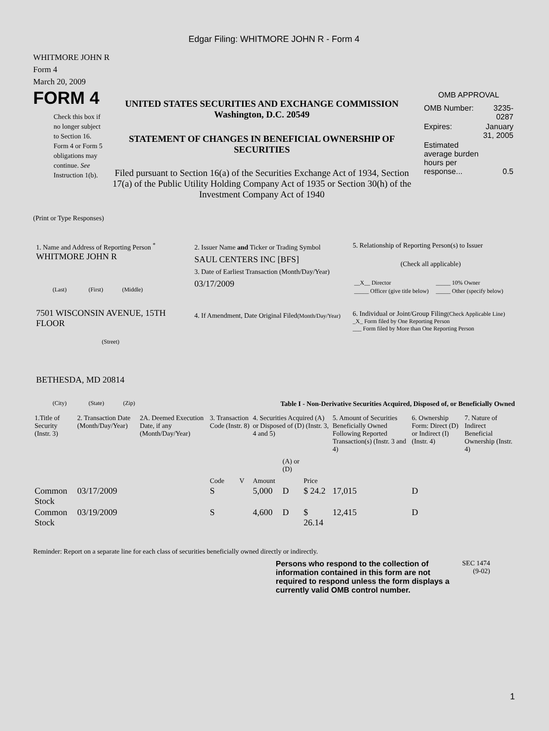Edgar Filing: WHITMORE JOHN R - Form 4
WHITMORE JOHN R
Form 4
March 20, 2009
FORM 4
Check this box if no longer subject to Section 16. Form 4 or Form 5 obligations may continue. See Instruction 1(b).
UNITED STATES SECURITIES AND EXCHANGE COMMISSION
Washington, D.C. 20549
STATEMENT OF CHANGES IN BENEFICIAL OWNERSHIP OF SECURITIES
Filed pursuant to Section 16(a) of the Securities Exchange Act of 1934, Section 17(a) of the Public Utility Holding Company Act of 1935 or Section 30(h) of the Investment Company Act of 1940
OMB APPROVAL
| OMB Number: | 3235-0287 |
| Expires: | January 31, 2005 |
| Estimated average burden hours per response... | 0.5 |
(Print or Type Responses)
1. Name and Address of Reporting Person <sup>*</sup>
WHITMORE JOHN R
(Last) (First) (Middle)
7501 WISCONSIN AVENUE, 15TH FLOOR
(Street)
BETHESDA, MD 20814
(City) (State) (Zip)
2. Issuer Name and Ticker or Trading Symbol
SAUL CENTERS INC [BFS]
3. Date of Earliest Transaction (Month/Day/Year)
03/17/2009
4. If Amendment, Date Original Filed(Month/Day/Year)
5. Relationship of Reporting Person(s) to Issuer
(Check all applicable)
| __X__ Director | _____ 10% Owner |
| _____ Officer (give title below) | _____ Other (specify below) |
6. Individual or Joint/Group Filing(Check Applicable Line)
_X_ Form filed by One Reporting Person
___ Form filed by More than One Reporting Person
Table I - Non-Derivative Securities Acquired, Disposed of, or Beneficially Owned
| 1.Title of Security (Instr. 3) | 2. Transaction Date (Month/Day/Year) | 2A. Deemed Execution Date, if any (Month/Day/Year) | 3. Transaction Code (Instr. 8) | | 4. Securities Acquired (A) or Disposed of (D) (Instr. 3, 4 and 5) | | | 5. Amount of Securities Beneficially Owned Following Reported Transaction(s) (Instr. 3 and 4) | 6. Ownership Form: Direct (D) or Indirect (I) (Instr. 4) | 7. Nature of Indirect Beneficial Ownership (Instr. 4) |
| --- | --- | --- | --- | --- | --- | --- | --- | --- | --- | --- |
| | | | Code | V | Amount | (A) or (D) | Price | | | |
| Common Stock | 03/17/2009 | | S | | 5,000 | D | $ 24.2 | 17,015 | D | |
| Common Stock | 03/19/2009 | | S | | 4,600 | D | $ 26.14 | 12,415 | D | |
Reminder: Report on a separate line for each class of securities beneficially owned directly or indirectly.
Persons who respond to the collection of information contained in this form are not required to respond unless the form displays a currently valid OMB control number.
SEC 1474 (9-02)
1